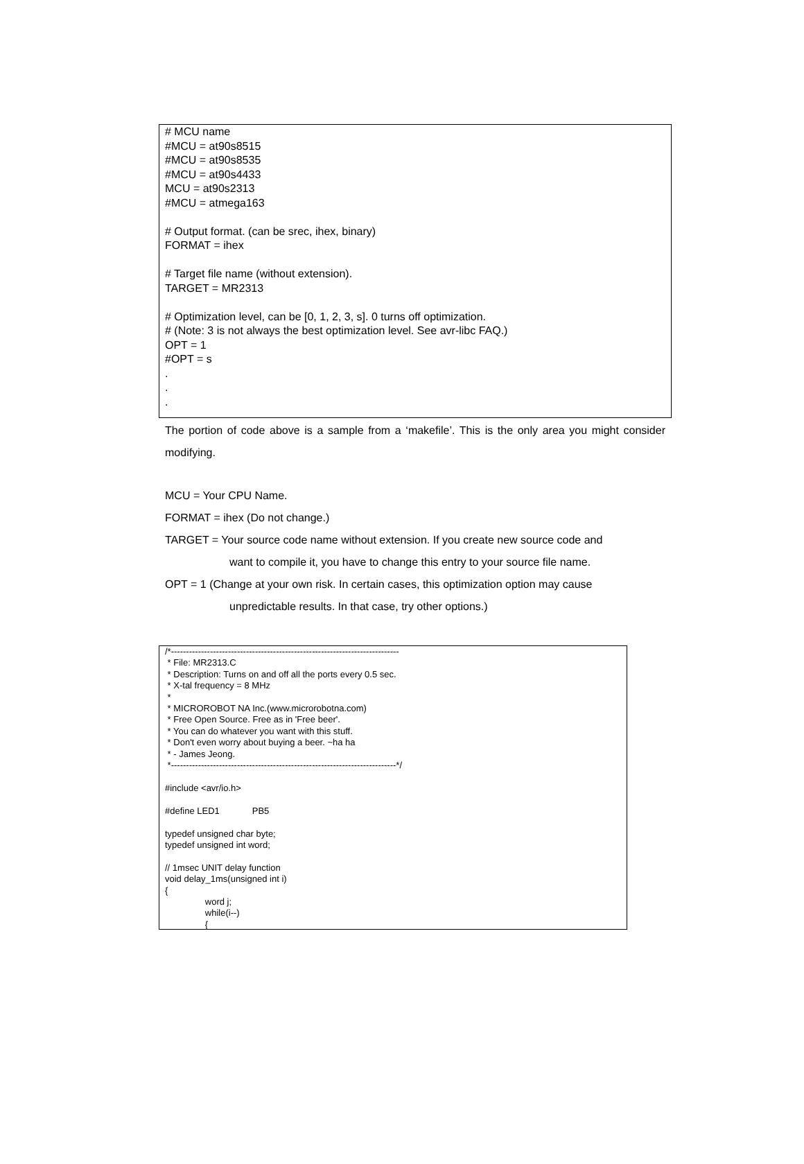# MCU name #MCU = at90s8515 #MCU = at90s8535 #MCU = at90s4433 MCU = at90s2313 #MCU = atmega163 # Output format. (can be srec, ihex, binary) FORMAT = ihex # Target file name (without extension). TARGET = MR2313 # Optimization level, can be [0, 1, 2, 3, s]. 0 turns off optimization. # (Note: 3 is not always the best optimization level. See avr-libc FAQ.) OPT = 1 #OPT = s . . .
The portion of code above is a sample from a ‘makefile’. This is the only area you might consider modifying.
MCU = Your CPU Name.
FORMAT = ihex (Do not change.)
TARGET = Your source code name without extension. If you create new source code and
want to compile it, you have to change this entry to your source file name.
OPT = 1 (Change at your own risk. In certain cases, this optimization option may cause
unpredictable results. In that case, try other options.)
/*---------------------------------------------------------------------------- * File: MR2313.C * Description: Turns on and off all the ports every 0.5 sec. * X-tal frequency = 8 MHz * * MICROROBOT NA Inc.(www.microrobotna.com) * Free Open Source. Free as in 'Free beer'. * You can do whatever you want with this stuff. * Don't even worry about buying a beer. ~ha ha * - James Jeong. *---------------------------------------------------------------------------*/ #include <avr/io.h> #define LED1 PB5 typedef unsigned char byte; typedef unsigned int word; // 1msec UNIT delay function void delay_1ms(unsigned int i) { word j; while(i--) {